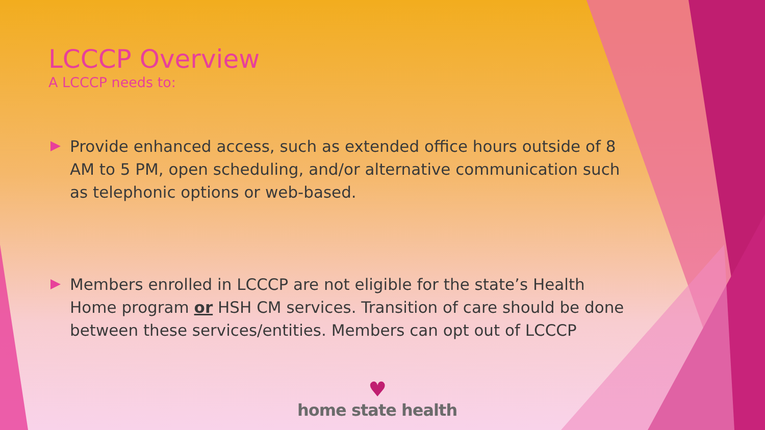LCCCP Overview
A LCCCP needs to:
Provide enhanced access, such as extended office hours outside of 8 AM to 5 PM, open scheduling, and/or alternative communication such as telephonic options or web-based.
Members enrolled in LCCCP are not eligible for the state’s Health Home program or HSH CM services. Transition of care should be done between these services/entities. Members can opt out of LCCCP
♥
home state health